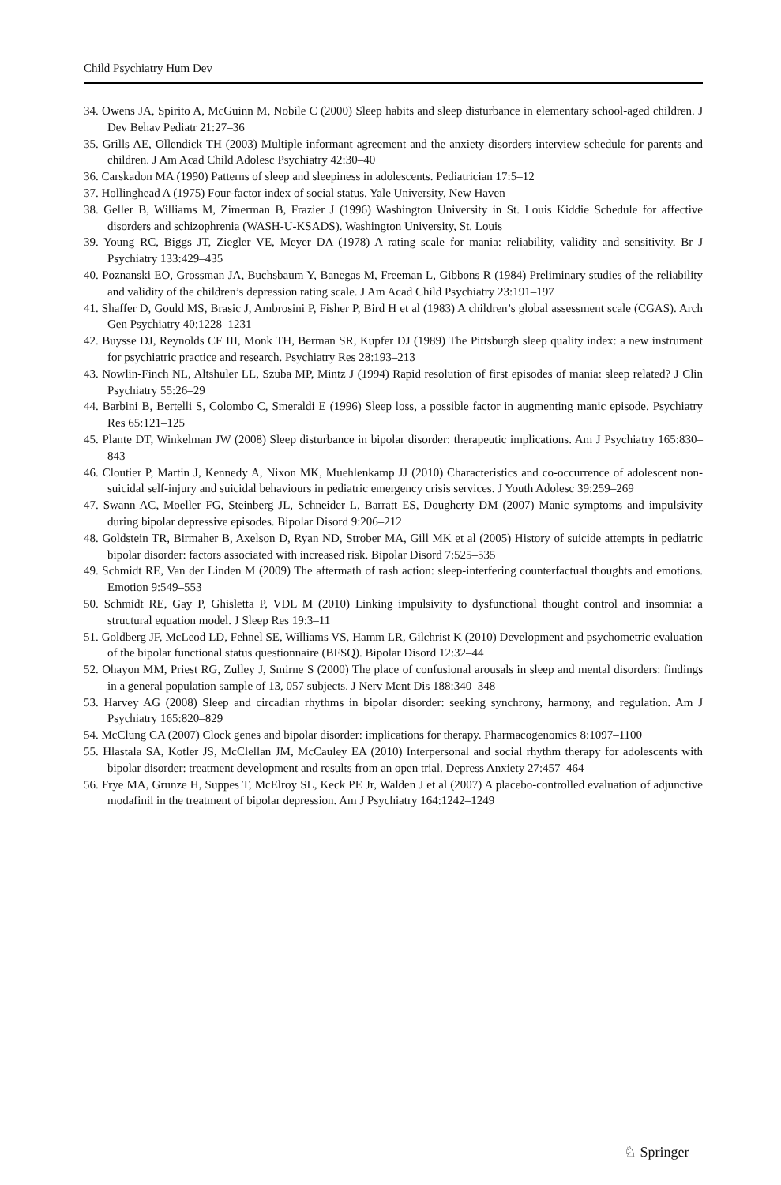Child Psychiatry Hum Dev
34. Owens JA, Spirito A, McGuinn M, Nobile C (2000) Sleep habits and sleep disturbance in elementary school-aged children. J Dev Behav Pediatr 21:27–36
35. Grills AE, Ollendick TH (2003) Multiple informant agreement and the anxiety disorders interview schedule for parents and children. J Am Acad Child Adolesc Psychiatry 42:30–40
36. Carskadon MA (1990) Patterns of sleep and sleepiness in adolescents. Pediatrician 17:5–12
37. Hollinghead A (1975) Four-factor index of social status. Yale University, New Haven
38. Geller B, Williams M, Zimerman B, Frazier J (1996) Washington University in St. Louis Kiddie Schedule for affective disorders and schizophrenia (WASH-U-KSADS). Washington University, St. Louis
39. Young RC, Biggs JT, Ziegler VE, Meyer DA (1978) A rating scale for mania: reliability, validity and sensitivity. Br J Psychiatry 133:429–435
40. Poznanski EO, Grossman JA, Buchsbaum Y, Banegas M, Freeman L, Gibbons R (1984) Preliminary studies of the reliability and validity of the children’s depression rating scale. J Am Acad Child Psychiatry 23:191–197
41. Shaffer D, Gould MS, Brasic J, Ambrosini P, Fisher P, Bird H et al (1983) A children’s global assessment scale (CGAS). Arch Gen Psychiatry 40:1228–1231
42. Buysse DJ, Reynolds CF III, Monk TH, Berman SR, Kupfer DJ (1989) The Pittsburgh sleep quality index: a new instrument for psychiatric practice and research. Psychiatry Res 28:193–213
43. Nowlin-Finch NL, Altshuler LL, Szuba MP, Mintz J (1994) Rapid resolution of first episodes of mania: sleep related? J Clin Psychiatry 55:26–29
44. Barbini B, Bertelli S, Colombo C, Smeraldi E (1996) Sleep loss, a possible factor in augmenting manic episode. Psychiatry Res 65:121–125
45. Plante DT, Winkelman JW (2008) Sleep disturbance in bipolar disorder: therapeutic implications. Am J Psychiatry 165:830–843
46. Cloutier P, Martin J, Kennedy A, Nixon MK, Muehlenkamp JJ (2010) Characteristics and co-occurrence of adolescent non-suicidal self-injury and suicidal behaviours in pediatric emergency crisis services. J Youth Adolesc 39:259–269
47. Swann AC, Moeller FG, Steinberg JL, Schneider L, Barratt ES, Dougherty DM (2007) Manic symptoms and impulsivity during bipolar depressive episodes. Bipolar Disord 9:206–212
48. Goldstein TR, Birmaher B, Axelson D, Ryan ND, Strober MA, Gill MK et al (2005) History of suicide attempts in pediatric bipolar disorder: factors associated with increased risk. Bipolar Disord 7:525–535
49. Schmidt RE, Van der Linden M (2009) The aftermath of rash action: sleep-interfering counterfactual thoughts and emotions. Emotion 9:549–553
50. Schmidt RE, Gay P, Ghisletta P, VDL M (2010) Linking impulsivity to dysfunctional thought control and insomnia: a structural equation model. J Sleep Res 19:3–11
51. Goldberg JF, McLeod LD, Fehnel SE, Williams VS, Hamm LR, Gilchrist K (2010) Development and psychometric evaluation of the bipolar functional status questionnaire (BFSQ). Bipolar Disord 12:32–44
52. Ohayon MM, Priest RG, Zulley J, Smirne S (2000) The place of confusional arousals in sleep and mental disorders: findings in a general population sample of 13, 057 subjects. J Nerv Ment Dis 188:340–348
53. Harvey AG (2008) Sleep and circadian rhythms in bipolar disorder: seeking synchrony, harmony, and regulation. Am J Psychiatry 165:820–829
54. McClung CA (2007) Clock genes and bipolar disorder: implications for therapy. Pharmacogenomics 8:1097–1100
55. Hlastala SA, Kotler JS, McClellan JM, McCauley EA (2010) Interpersonal and social rhythm therapy for adolescents with bipolar disorder: treatment development and results from an open trial. Depress Anxiety 27:457–464
56. Frye MA, Grunze H, Suppes T, McElroy SL, Keck PE Jr, Walden J et al (2007) A placebo-controlled evaluation of adjunctive modafinil in the treatment of bipolar depression. Am J Psychiatry 164:1242–1249
♘ Springer